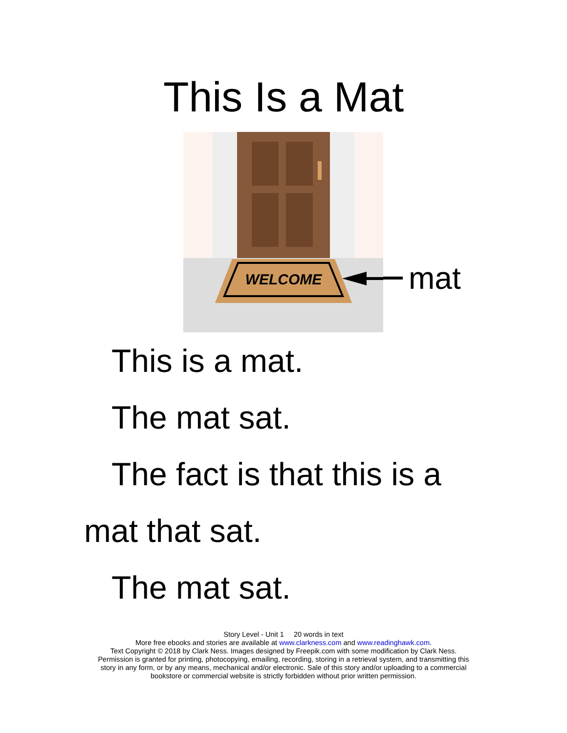This Is a Mat
WELCOME
mat
This is a mat.
The mat sat.
The fact is that this is a
mat that sat.
The mat sat.
Story Level - Unit 1 20 words in text
More free ebooks and stories are available at www.clarkness.com and www.readinghawk.com.
Text Copyright © 2018 by Clark Ness. Images designed by Freepik.com with some modification by Clark Ness.
Permission is granted for printing, photocopying, emailing, recording, storing in a retrieval system, and transmitting this
story in any form, or by any means, mechanical and/or electronic. Sale of this story and/or uploading to a commercial
bookstore or commercial website is strictly forbidden without prior written permission.